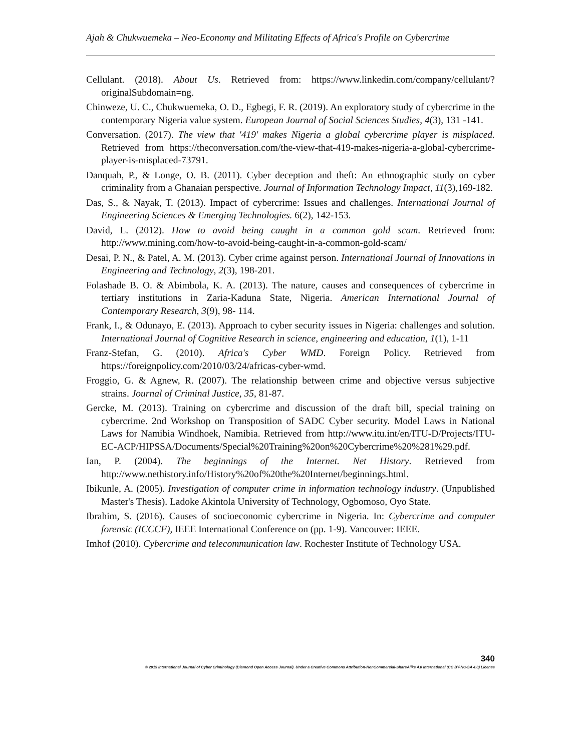Ajah & Chukwuemeka – Neo-Economy and Militating Effects of Africa's Profile on Cybercrime
Cellulant. (2018). About Us. Retrieved from: https://www.linkedin.com/company/cellulant/?originalSubdomain=ng.
Chinweze, U. C., Chukwuemeka, O. D., Egbegi, F. R. (2019). An exploratory study of cybercrime in the contemporary Nigeria value system. European Journal of Social Sciences Studies, 4(3), 131 -141.
Conversation. (2017). The view that '419' makes Nigeria a global cybercrime player is misplaced. Retrieved from https://theconversation.com/the-view-that-419-makes-nigeria-a-global-cybercrime-player-is-misplaced-73791.
Danquah, P., & Longe, O. B. (2011). Cyber deception and theft: An ethnographic study on cyber criminality from a Ghanaian perspective. Journal of Information Technology Impact, 11(3),169-182.
Das, S., & Nayak, T. (2013). Impact of cybercrime: Issues and challenges. International Journal of Engineering Sciences & Emerging Technologies. 6(2), 142-153.
David, L. (2012). How to avoid being caught in a common gold scam. Retrieved from: http://www.mining.com/how-to-avoid-being-caught-in-a-common-gold-scam/
Desai, P. N., & Patel, A. M. (2013). Cyber crime against person. International Journal of Innovations in Engineering and Technology, 2(3), 198-201.
Folashade B. O. & Abimbola, K. A. (2013). The nature, causes and consequences of cybercrime in tertiary institutions in Zaria-Kaduna State, Nigeria. American International Journal of Contemporary Research, 3(9), 98- 114.
Frank, I., & Odunayo, E. (2013). Approach to cyber security issues in Nigeria: challenges and solution. International Journal of Cognitive Research in science, engineering and education, 1(1), 1-11
Franz-Stefan, G. (2010). Africa's Cyber WMD. Foreign Policy. Retrieved from https://foreignpolicy.com/2010/03/24/africas-cyber-wmd.
Froggio, G. & Agnew, R. (2007). The relationship between crime and objective versus subjective strains. Journal of Criminal Justice, 35, 81-87.
Gercke, M. (2013). Training on cybercrime and discussion of the draft bill, special training on cybercrime. 2nd Workshop on Transposition of SADC Cyber security. Model Laws in National Laws for Namibia Windhoek, Namibia. Retrieved from http://www.itu.int/en/ITU-D/Projects/ITU-EC-ACP/HIPSSA/Documents/Special%20Training%20on%20Cybercrime%20%281%29.pdf.
Ian, P. (2004). The beginnings of the Internet. Net History. Retrieved from http://www.nethistory.info/History%20of%20the%20Internet/beginnings.html.
Ibikunle, A. (2005). Investigation of computer crime in information technology industry. (Unpublished Master's Thesis). Ladoke Akintola University of Technology, Ogbomoso, Oyo State.
Ibrahim, S. (2016). Causes of socioeconomic cybercrime in Nigeria. In: Cybercrime and computer forensic (ICCCF), IEEE International Conference on (pp. 1-9). Vancouver: IEEE.
Imhof (2010). Cybercrime and telecommunication law. Rochester Institute of Technology USA.
340
© 2019 International Journal of Cyber Criminology (Diamond Open Access Journal). Under a Creative Commons Attribution-NonCommercial-ShareAlike 4.0 International (CC BY-NC-SA 4.0) License